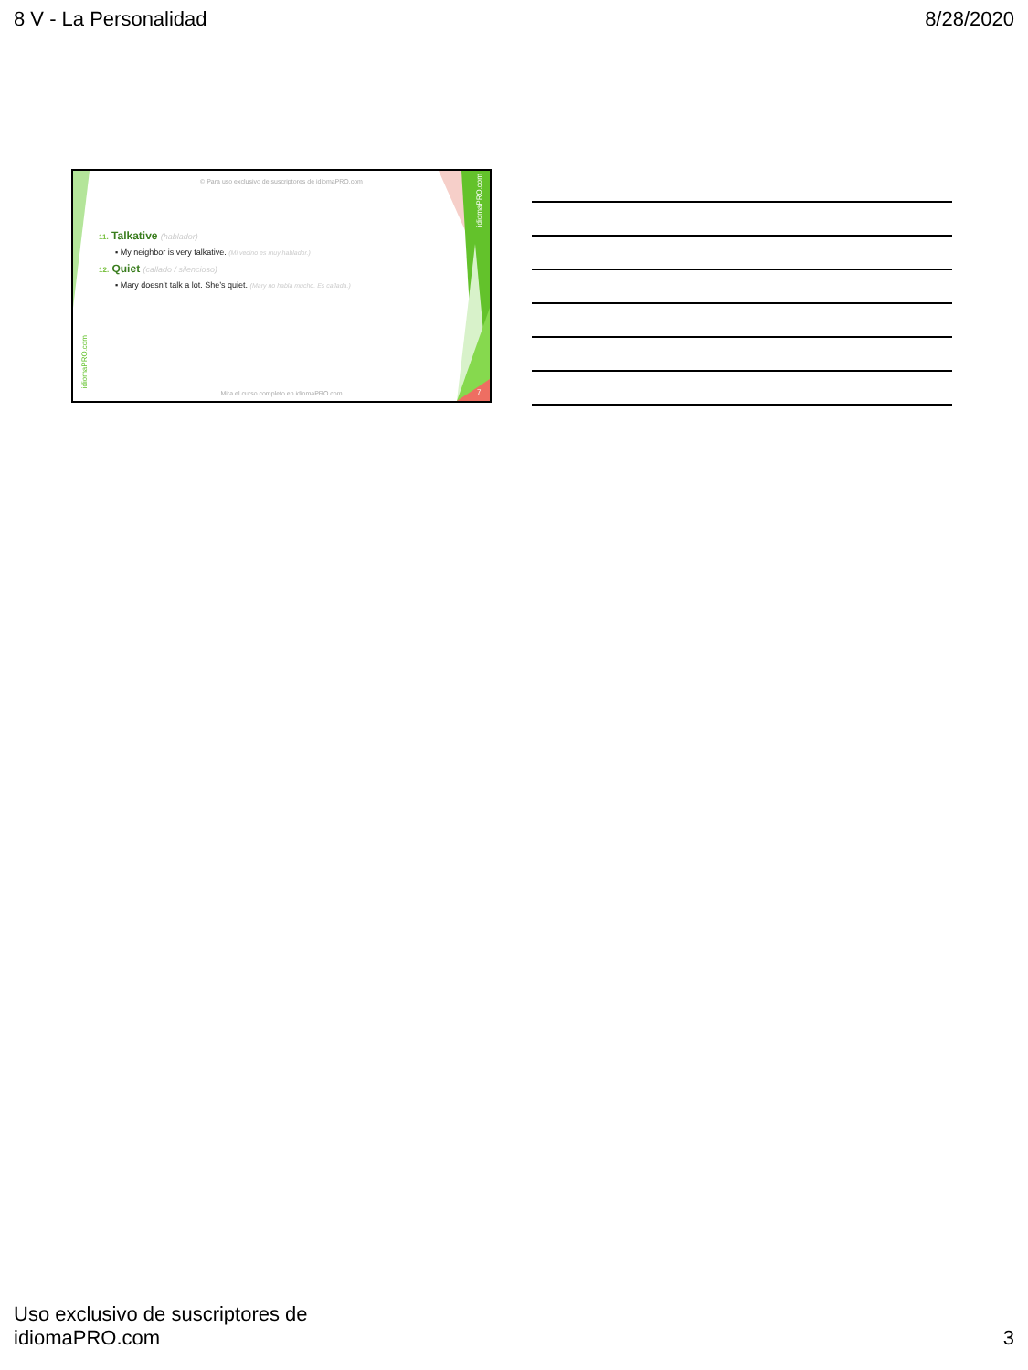8 V - La Personalidad 8/28/2020
© Para uso exclusivo de suscriptores de idiomaPRO.com
11. Talkative (hablador)
▪ My neighbor is very talkative. (Mi vecino es muy hablador.)
12. Quiet (callado / silencioso)
▪ Mary doesn’t talk a lot. She’s quiet. (Mary no habla mucho. Es callada.)
Mira el curso completo en idiomaPRO.com 7
idiomaPRO.com
idiomaPRO.com
Uso exclusivo de suscriptores de
idiomaPRO.com 3